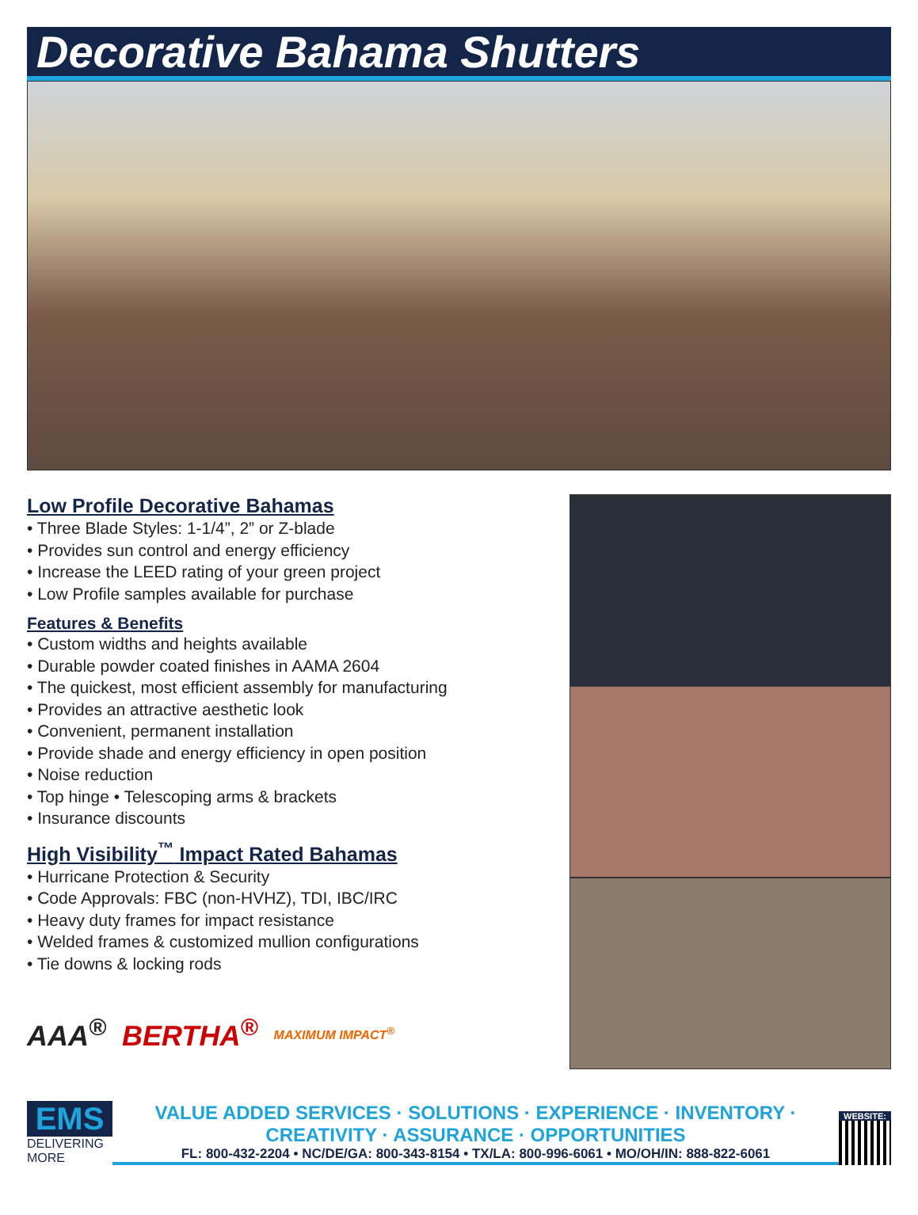Decorative Bahama Shutters
Low Profile Decorative Bahamas
• Three Blade Styles: 1-1/4”, 2” or Z-blade
• Provides sun control and energy efficiency
• Increase the LEED rating of your green project
• Low Profile samples available for purchase
Features & Benefits
• Custom widths and heights available
• Durable powder coated finishes in AAMA 2604
• The quickest, most efficient assembly for manufacturing
• Provides an attractive aesthetic look
• Convenient, permanent installation
• Provide shade and energy efficiency in open position
• Noise reduction
• Top hinge • Telescoping arms & brackets
• Insurance discounts
High Visibility<sup>™</sup> Impact Rated Bahamas
• Hurricane Protection & Security
• Code Approvals: FBC (non-HVHZ), TDI, IBC/IRC
• Heavy duty frames for impact resistance
• Welded frames & customized mullion configurations
• Tie downs & locking rods
AAA<sup>®</sup> BERTHA<sup>®</sup> MAXIMUM IMPACT<sup>®</sup>
EMS
DELIVERING MORE
VALUE ADDED SERVICES · SOLUTIONS · EXPERIENCE · INVENTORY · CREATIVITY · ASSURANCE · OPPORTUNITIES
FL: 800-432-2204 • NC/DE/GA: 800-343-8154 • TX/LA: 800-996-6061 • MO/OH/IN: 888-822-6061
WEBSITE: